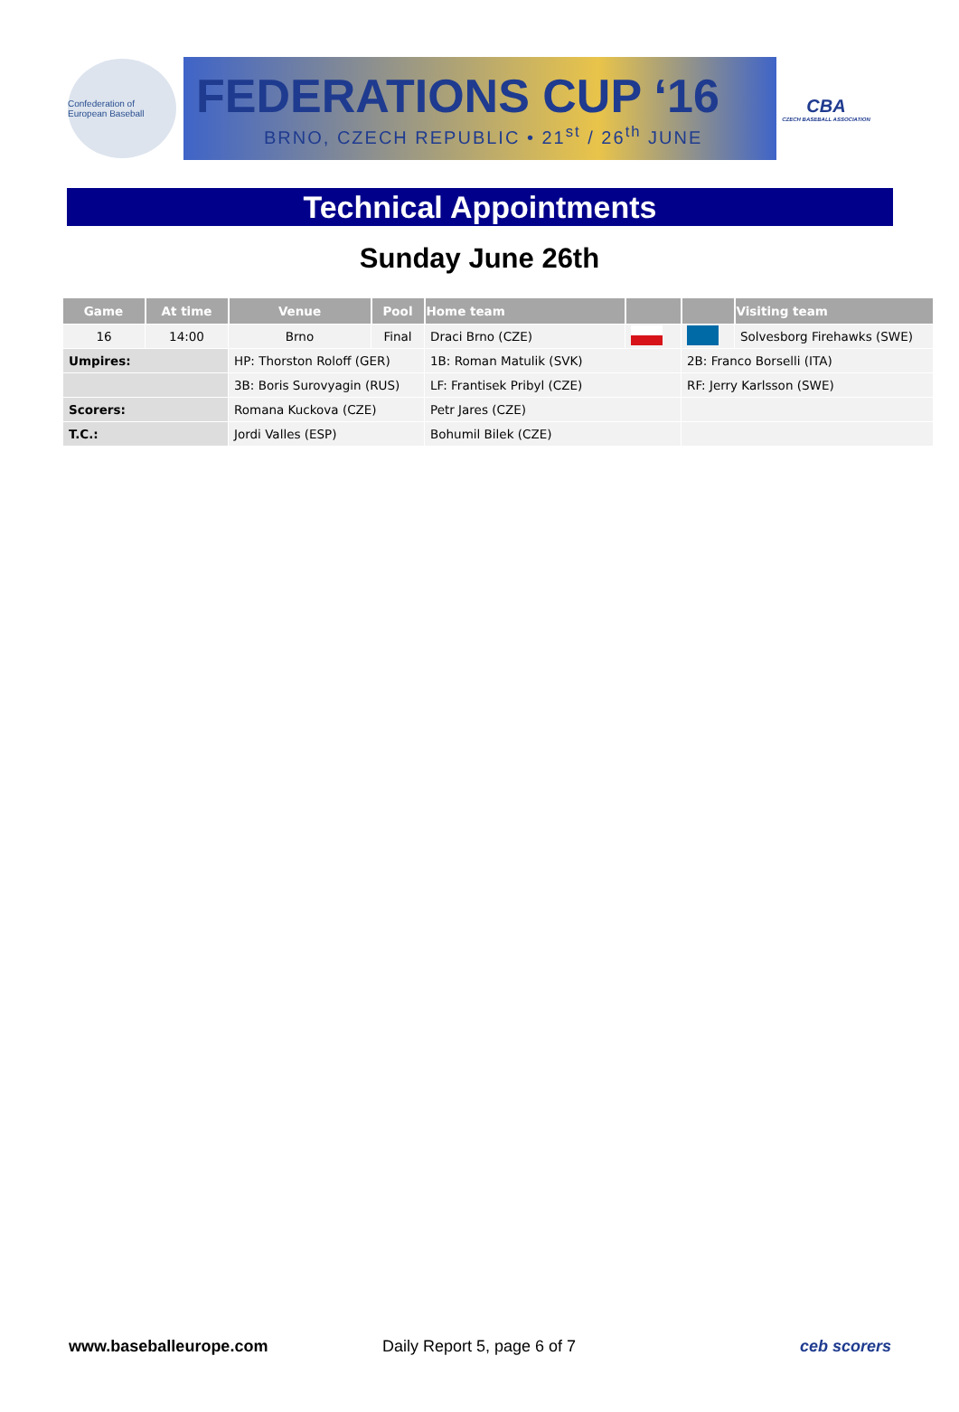Confederation of European Baseball
FEDERATIONS CUP ‘16
BRNO, CZECH REPUBLIC • 21<sup>st</sup> / 26<sup>th</sup> JUNE
CBA
CZECH BASEBALL ASSOCIATION
Technical Appointments
Sunday June 26th
| Game | At time | Venue | Pool | Home team | | | Visiting team |
| --- | --- | --- | --- | --- | --- | --- | --- |
| 16 | 14:00 | Brno | Final | Draci Brno (CZE) | | | Solvesborg Firehawks (SWE) |
| Umpires: | | HP: Thorston Roloff (GER) | | 1B: Roman Matulik (SVK) | | 2B: Franco Borselli (ITA) | |
| | | 3B: Boris Surovyagin (RUS) | | LF: Frantisek Pribyl (CZE) | | RF: Jerry Karlsson (SWE) | |
| Scorers: | | Romana Kuckova (CZE) | | Petr Jares (CZE) | | | |
| T.C.: | | Jordi Valles (ESP) | | Bohumil Bilek (CZE) | | | |
www.baseballeurope.com Daily Report 5, page 6 of 7 ceb scorers